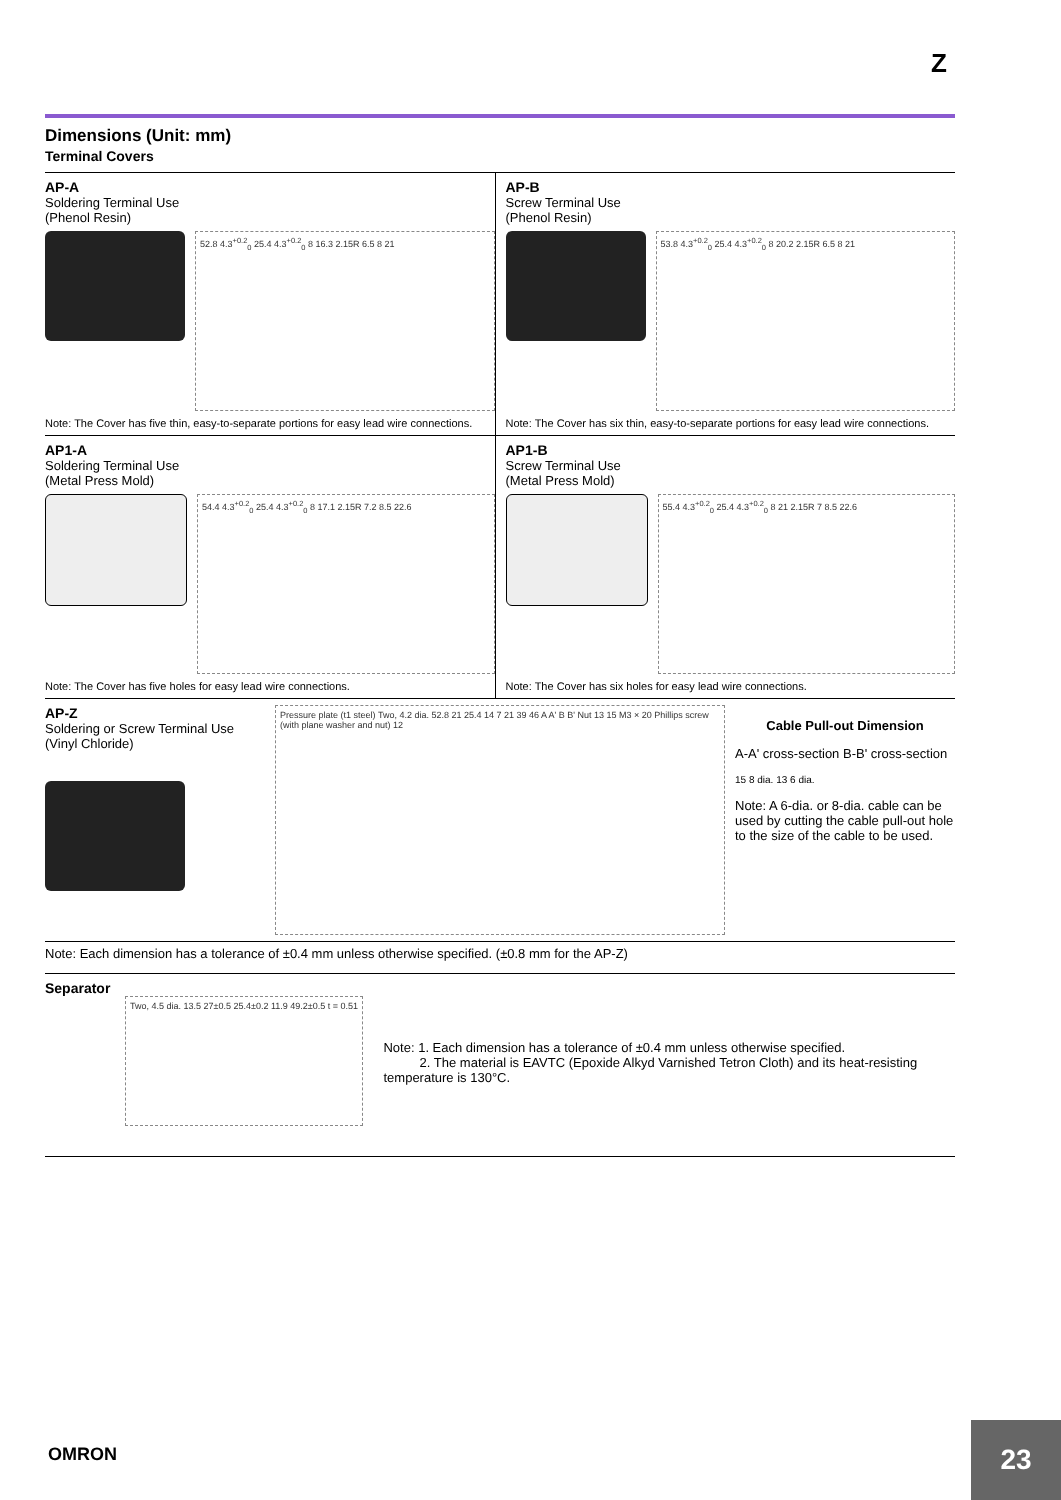Z
Dimensions (Unit: mm)
Terminal Covers
AP-A
Soldering Terminal Use
(Phenol Resin)
52.8 4.3<sup>+0.2</sup><sub>0</sub> 25.4 4.3<sup>+0.2</sup><sub>0</sub> 8 16.3 2.15R 6.5 8 21
Note: The Cover has five thin, easy-to-separate portions for easy lead wire connections.
AP-B
Screw Terminal Use
(Phenol Resin)
53.8 4.3<sup>+0.2</sup><sub>0</sub> 25.4 4.3<sup>+0.2</sup><sub>0</sub> 8 20.2 2.15R 6.5 8 21
Note: The Cover has six thin, easy-to-separate portions for easy lead wire connections.
AP1-A
Soldering Terminal Use
(Metal Press Mold)
54.4 4.3<sup>+0.2</sup><sub>0</sub> 25.4 4.3<sup>+0.2</sup><sub>0</sub> 8 17.1 2.15R 7.2 8.5 22.6
Note: The Cover has five holes for easy lead wire connections.
AP1-B
Screw Terminal Use
(Metal Press Mold)
55.4 4.3<sup>+0.2</sup><sub>0</sub> 25.4 4.3<sup>+0.2</sup><sub>0</sub> 8 21 2.15R 7 8.5 22.6
Note: The Cover has six holes for easy lead wire connections.
AP-Z
Soldering or Screw Terminal Use
(Vinyl Chloride)
Pressure plate (t1 steel) Two, 4.2 dia. 52.8 21 25.4 14 7 21 39 46 A A' B B' Nut 13 15 M3 × 20 Phillips screw (with plane washer and nut) 12
Cable Pull-out Dimension
A-A' cross-section B-B' cross-section
15 8 dia. 13 6 dia.
Note: A 6-dia. or 8-dia. cable can be used by cutting the cable pull-out hole to the size of the cable to be used.
Note: Each dimension has a tolerance of ±0.4 mm unless otherwise specified. (±0.8 mm for the AP-Z)
Separator
Two, 4.5 dia. 13.5 27±0.5 25.4±0.2 11.9 49.2±0.5 t = 0.51
Note: 1. Each dimension has a tolerance of ±0.4 mm unless otherwise specified.
2. The material is EAVTC (Epoxide Alkyd Varnished Tetron Cloth) and its heat-resisting temperature is 130°C.
OMRON
23